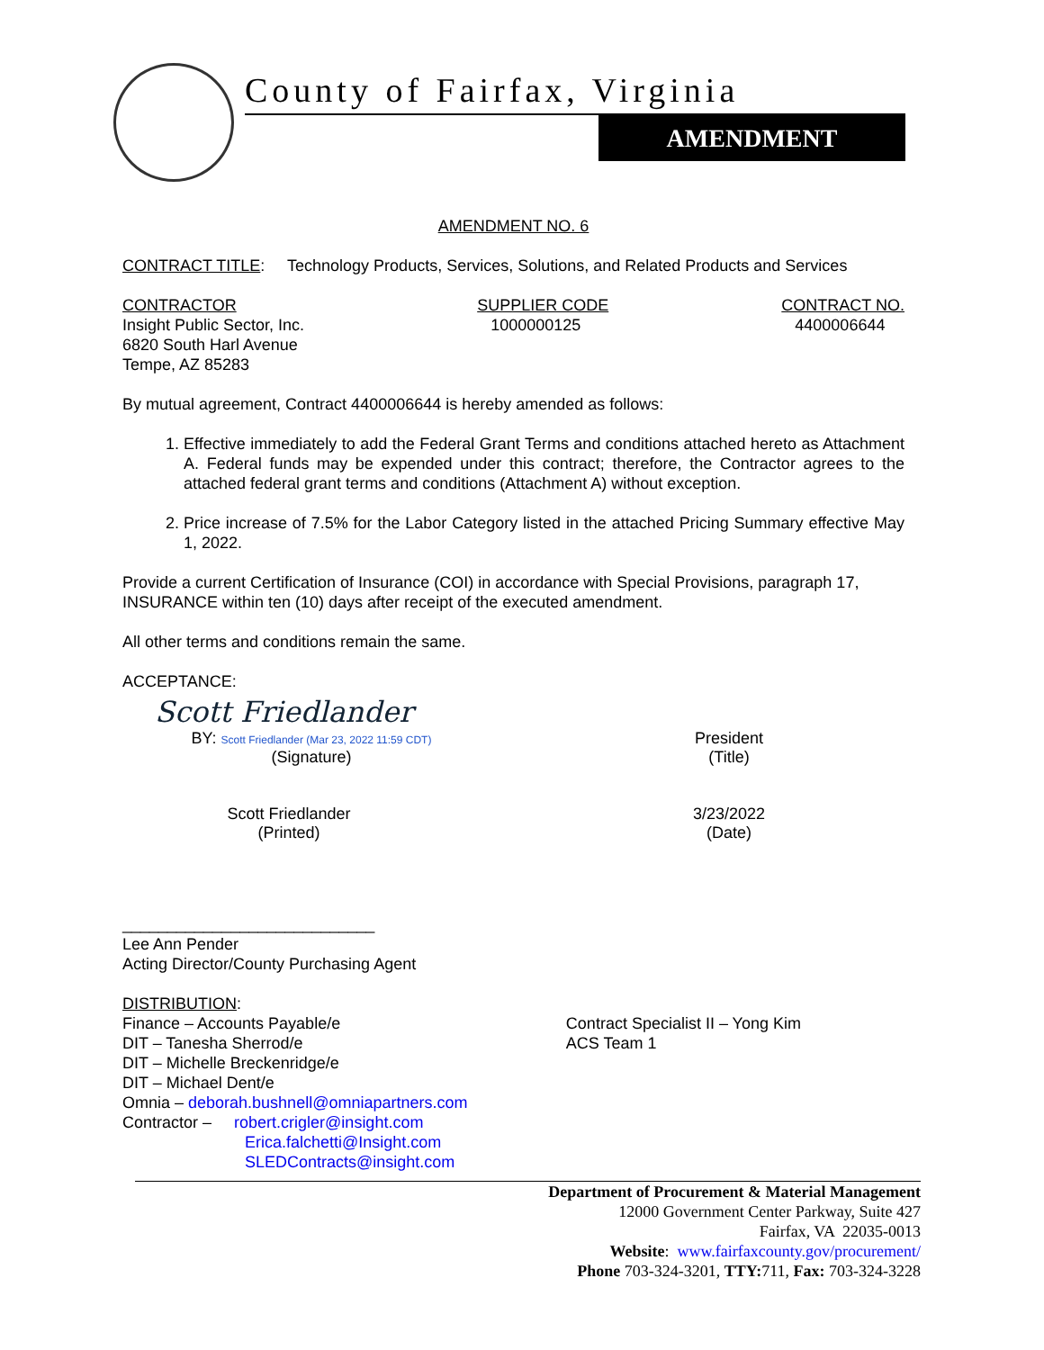County of Fairfax, Virginia
AMENDMENT
AMENDMENT NO. 6
CONTRACT TITLE: Technology Products, Services, Solutions, and Related Products and Services
CONTRACTOR
Insight Public Sector, Inc.
6820 South Harl Avenue
Tempe, AZ 85283
SUPPLIER CODE
1000000125
CONTRACT NO.
4400006644
By mutual agreement, Contract 4400006644 is hereby amended as follows:
1. Effective immediately to add the Federal Grant Terms and conditions attached hereto as Attachment A. Federal funds may be expended under this contract; therefore, the Contractor agrees to the attached federal grant terms and conditions (Attachment A) without exception.
2. Price increase of 7.5% for the Labor Category listed in the attached Pricing Summary effective May 1, 2022.
Provide a current Certification of Insurance (COI) in accordance with Special Provisions, paragraph 17, INSURANCE within ten (10) days after receipt of the executed amendment.
All other terms and conditions remain the same.
ACCEPTANCE:
Scott Friedlander
BY: Scott Friedlander (Mar 23, 2022 11:59 CDT)
(Signature)
President
(Title)
Scott Friedlander
(Printed)
3/23/2022
(Date)
____________________________
Lee Ann Pender
Acting Director/County Purchasing Agent
DISTRIBUTION:
Finance – Accounts Payable/e
DIT – Tanesha Sherrod/e
DIT – Michelle Breckenridge/e
DIT – Michael Dent/e
Omnia – deborah.bushnell@omniapartners.com
Contractor – robert.crigler@insight.com
Erica.falchetti@Insight.com
SLEDContracts@insight.com
Contract Specialist II – Yong Kim
ACS Team 1
Department of Procurement & Material Management
12000 Government Center Parkway, Suite 427
Fairfax, VA 22035-0013
Website: www.fairfaxcounty.gov/procurement/
Phone 703-324-3201, TTY: 711, Fax: 703-324-3228